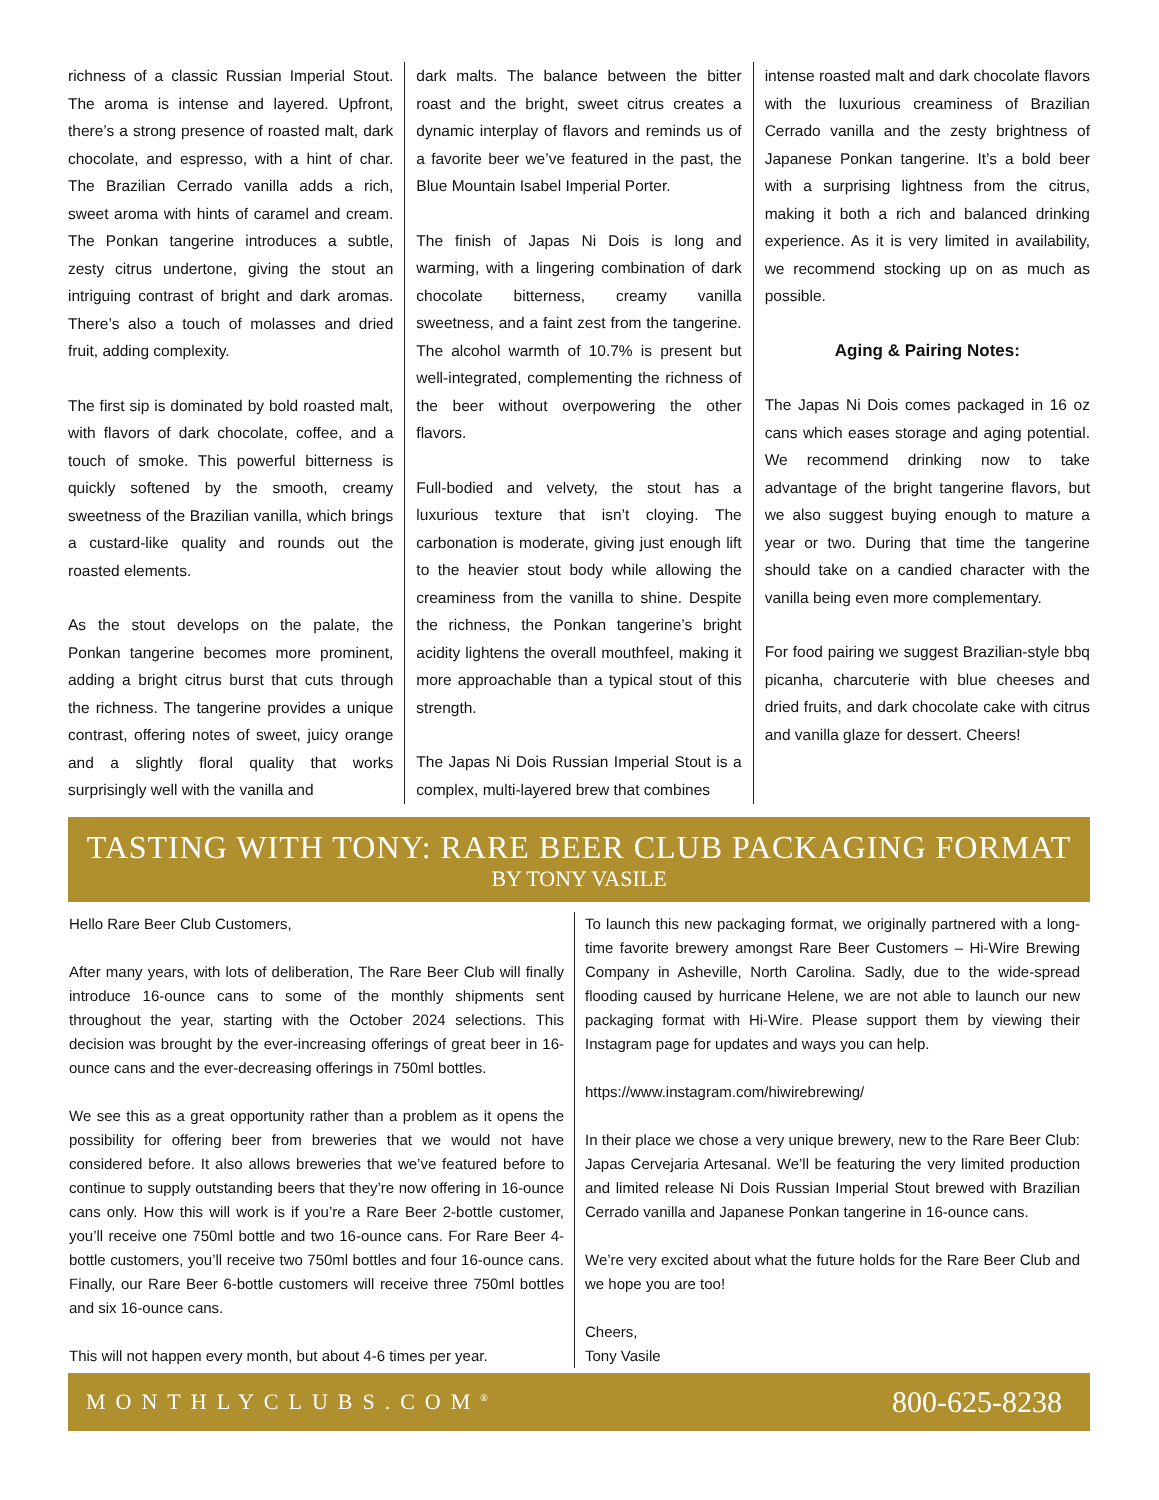richness of a classic Russian Imperial Stout. The aroma is intense and layered. Upfront, there’s a strong presence of roasted malt, dark chocolate, and espresso, with a hint of char. The Brazilian Cerrado vanilla adds a rich, sweet aroma with hints of caramel and cream. The Ponkan tangerine introduces a subtle, zesty citrus undertone, giving the stout an intriguing contrast of bright and dark aromas. There’s also a touch of molasses and dried fruit, adding complexity.
The first sip is dominated by bold roasted malt, with flavors of dark chocolate, coffee, and a touch of smoke. This powerful bitterness is quickly softened by the smooth, creamy sweetness of the Brazilian vanilla, which brings a custard-like quality and rounds out the roasted elements.
As the stout develops on the palate, the Ponkan tangerine becomes more prominent, adding a bright citrus burst that cuts through the richness. The tangerine provides a unique contrast, offering notes of sweet, juicy orange and a slightly floral quality that works surprisingly well with the vanilla and
dark malts. The balance between the bitter roast and the bright, sweet citrus creates a dynamic interplay of flavors and reminds us of a favorite beer we’ve featured in the past, the Blue Mountain Isabel Imperial Porter.
The finish of Japas Ni Dois is long and warming, with a lingering combination of dark chocolate bitterness, creamy vanilla sweetness, and a faint zest from the tangerine. The alcohol warmth of 10.7% is present but well-integrated, complementing the richness of the beer without overpowering the other flavors.
Full-bodied and velvety, the stout has a luxurious texture that isn’t cloying. The carbonation is moderate, giving just enough lift to the heavier stout body while allowing the creaminess from the vanilla to shine. Despite the richness, the Ponkan tangerine’s bright acidity lightens the overall mouthfeel, making it more approachable than a typical stout of this strength.
The Japas Ni Dois Russian Imperial Stout is a complex, multi-layered brew that combines
intense roasted malt and dark chocolate flavors with the luxurious creaminess of Brazilian Cerrado vanilla and the zesty brightness of Japanese Ponkan tangerine. It’s a bold beer with a surprising lightness from the citrus, making it both a rich and balanced drinking experience. As it is very limited in availability, we recommend stocking up on as much as possible.
Aging & Pairing Notes:
The Japas Ni Dois comes packaged in 16 oz cans which eases storage and aging potential. We recommend drinking now to take advantage of the bright tangerine flavors, but we also suggest buying enough to mature a year or two. During that time the tangerine should take on a candied character with the vanilla being even more complementary.
For food pairing we suggest Brazilian-style bbq picanha, charcuterie with blue cheeses and dried fruits, and dark chocolate cake with citrus and vanilla glaze for dessert. Cheers!
TASTING WITH TONY: RARE BEER CLUB PACKAGING FORMAT
BY TONY VASILE
Hello Rare Beer Club Customers,
After many years, with lots of deliberation, The Rare Beer Club will finally introduce 16-ounce cans to some of the monthly shipments sent throughout the year, starting with the October 2024 selections. This decision was brought by the ever-increasing offerings of great beer in 16-ounce cans and the ever-decreasing offerings in 750ml bottles.
We see this as a great opportunity rather than a problem as it opens the possibility for offering beer from breweries that we would not have considered before. It also allows breweries that we’ve featured before to continue to supply outstanding beers that they’re now offering in 16-ounce cans only. How this will work is if you’re a Rare Beer 2-bottle customer, you’ll receive one 750ml bottle and two 16-ounce cans. For Rare Beer 4-bottle customers, you’ll receive two 750ml bottles and four 16-ounce cans. Finally, our Rare Beer 6-bottle customers will receive three 750ml bottles and six 16-ounce cans.
This will not happen every month, but about 4-6 times per year.
To launch this new packaging format, we originally partnered with a long-time favorite brewery amongst Rare Beer Customers – Hi-Wire Brewing Company in Asheville, North Carolina. Sadly, due to the wide-spread flooding caused by hurricane Helene, we are not able to launch our new packaging format with Hi-Wire. Please support them by viewing their Instagram page for updates and ways you can help.
https://www.instagram.com/hiwirebrewing/
In their place we chose a very unique brewery, new to the Rare Beer Club: Japas Cervejaria Artesanal. We’ll be featuring the very limited production and limited release Ni Dois Russian Imperial Stout brewed with Brazilian Cerrado vanilla and Japanese Ponkan tangerine in 16-ounce cans.
We’re very excited about what the future holds for the Rare Beer Club and we hope you are too!
Cheers,
Tony Vasile
MONTHLYCLUBS.COM<sup>®</sup> 800-625-8238